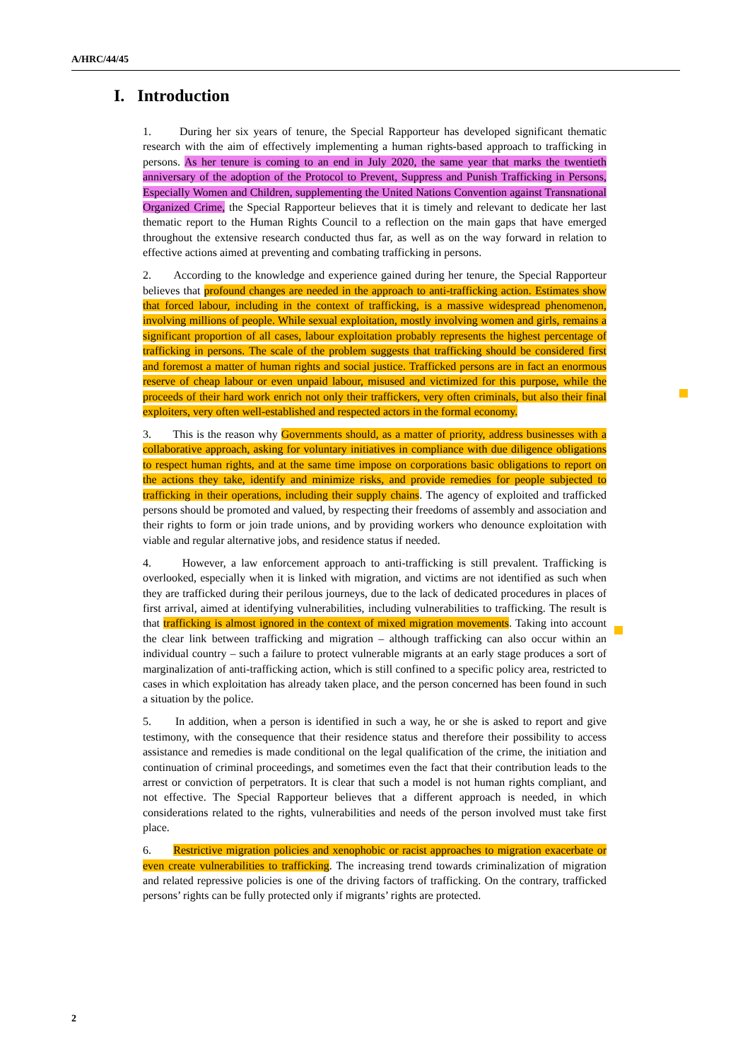A/HRC/44/45
I. Introduction
1. During her six years of tenure, the Special Rapporteur has developed significant thematic research with the aim of effectively implementing a human rights-based approach to trafficking in persons. As her tenure is coming to an end in July 2020, the same year that marks the twentieth anniversary of the adoption of the Protocol to Prevent, Suppress and Punish Trafficking in Persons, Especially Women and Children, supplementing the United Nations Convention against Transnational Organized Crime, the Special Rapporteur believes that it is timely and relevant to dedicate her last thematic report to the Human Rights Council to a reflection on the main gaps that have emerged throughout the extensive research conducted thus far, as well as on the way forward in relation to effective actions aimed at preventing and combating trafficking in persons.
2. According to the knowledge and experience gained during her tenure, the Special Rapporteur believes that profound changes are needed in the approach to anti-trafficking action. Estimates show that forced labour, including in the context of trafficking, is a massive widespread phenomenon, involving millions of people. While sexual exploitation, mostly involving women and girls, remains a significant proportion of all cases, labour exploitation probably represents the highest percentage of trafficking in persons. The scale of the problem suggests that trafficking should be considered first and foremost a matter of human rights and social justice. Trafficked persons are in fact an enormous reserve of cheap labour or even unpaid labour, misused and victimized for this purpose, while the proceeds of their hard work enrich not only their traffickers, very often criminals, but also their final exploiters, very often well-established and respected actors in the formal economy.
3. This is the reason why Governments should, as a matter of priority, address businesses with a collaborative approach, asking for voluntary initiatives in compliance with due diligence obligations to respect human rights, and at the same time impose on corporations basic obligations to report on the actions they take, identify and minimize risks, and provide remedies for people subjected to trafficking in their operations, including their supply chains. The agency of exploited and trafficked persons should be promoted and valued, by respecting their freedoms of assembly and association and their rights to form or join trade unions, and by providing workers who denounce exploitation with viable and regular alternative jobs, and residence status if needed.
4. However, a law enforcement approach to anti-trafficking is still prevalent. Trafficking is overlooked, especially when it is linked with migration, and victims are not identified as such when they are trafficked during their perilous journeys, due to the lack of dedicated procedures in places of first arrival, aimed at identifying vulnerabilities, including vulnerabilities to trafficking. The result is that trafficking is almost ignored in the context of mixed migration movements. Taking into account the clear link between trafficking and migration – although trafficking can also occur within an individual country – such a failure to protect vulnerable migrants at an early stage produces a sort of marginalization of anti-trafficking action, which is still confined to a specific policy area, restricted to cases in which exploitation has already taken place, and the person concerned has been found in such a situation by the police.
5. In addition, when a person is identified in such a way, he or she is asked to report and give testimony, with the consequence that their residence status and therefore their possibility to access assistance and remedies is made conditional on the legal qualification of the crime, the initiation and continuation of criminal proceedings, and sometimes even the fact that their contribution leads to the arrest or conviction of perpetrators. It is clear that such a model is not human rights compliant, and not effective. The Special Rapporteur believes that a different approach is needed, in which considerations related to the rights, vulnerabilities and needs of the person involved must take first place.
6. Restrictive migration policies and xenophobic or racist approaches to migration exacerbate or even create vulnerabilities to trafficking. The increasing trend towards criminalization of migration and related repressive policies is one of the driving factors of trafficking. On the contrary, trafficked persons’ rights can be fully protected only if migrants’ rights are protected.
2